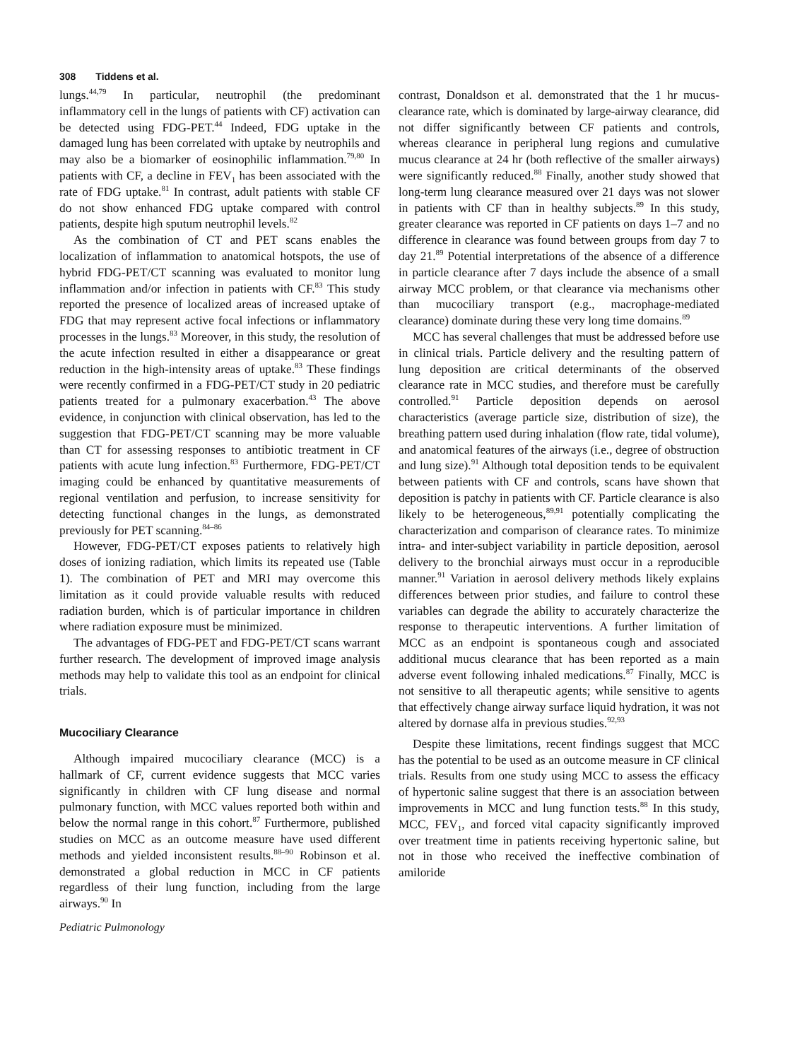308 Tiddens et al.
lungs.<sup>44,79</sup> In particular, neutrophil (the predominant inflammatory cell in the lungs of patients with CF) activation can be detected using FDG-PET.<sup>44</sup> Indeed, FDG uptake in the damaged lung has been correlated with uptake by neutrophils and may also be a biomarker of eosinophilic inflammation.<sup>79,80</sup> In patients with CF, a decline in FEV<sub>1</sub> has been associated with the rate of FDG uptake.<sup>81</sup> In contrast, adult patients with stable CF do not show enhanced FDG uptake compared with control patients, despite high sputum neutrophil levels.<sup>82</sup>
As the combination of CT and PET scans enables the localization of inflammation to anatomical hotspots, the use of hybrid FDG-PET/CT scanning was evaluated to monitor lung inflammation and/or infection in patients with CF.<sup>83</sup> This study reported the presence of localized areas of increased uptake of FDG that may represent active focal infections or inflammatory processes in the lungs.<sup>83</sup> Moreover, in this study, the resolution of the acute infection resulted in either a disappearance or great reduction in the high-intensity areas of uptake.<sup>83</sup> These findings were recently confirmed in a FDG-PET/CT study in 20 pediatric patients treated for a pulmonary exacerbation.<sup>43</sup> The above evidence, in conjunction with clinical observation, has led to the suggestion that FDG-PET/CT scanning may be more valuable than CT for assessing responses to antibiotic treatment in CF patients with acute lung infection.<sup>83</sup> Furthermore, FDG-PET/CT imaging could be enhanced by quantitative measurements of regional ventilation and perfusion, to increase sensitivity for detecting functional changes in the lungs, as demonstrated previously for PET scanning.<sup>84–86</sup>
However, FDG-PET/CT exposes patients to relatively high doses of ionizing radiation, which limits its repeated use (Table 1). The combination of PET and MRI may overcome this limitation as it could provide valuable results with reduced radiation burden, which is of particular importance in children where radiation exposure must be minimized.
The advantages of FDG-PET and FDG-PET/CT scans warrant further research. The development of improved image analysis methods may help to validate this tool as an endpoint for clinical trials.
Mucociliary Clearance
Although impaired mucociliary clearance (MCC) is a hallmark of CF, current evidence suggests that MCC varies significantly in children with CF lung disease and normal pulmonary function, with MCC values reported both within and below the normal range in this cohort.<sup>87</sup> Furthermore, published studies on MCC as an outcome measure have used different methods and yielded inconsistent results.<sup>88–90</sup> Robinson et al. demonstrated a global reduction in MCC in CF patients regardless of their lung function, including from the large airways.<sup>90</sup> In
contrast, Donaldson et al. demonstrated that the 1 hr mucus-clearance rate, which is dominated by large-airway clearance, did not differ significantly between CF patients and controls, whereas clearance in peripheral lung regions and cumulative mucus clearance at 24 hr (both reflective of the smaller airways) were significantly reduced.<sup>88</sup> Finally, another study showed that long-term lung clearance measured over 21 days was not slower in patients with CF than in healthy subjects.<sup>89</sup> In this study, greater clearance was reported in CF patients on days 1–7 and no difference in clearance was found between groups from day 7 to day 21.<sup>89</sup> Potential interpretations of the absence of a difference in particle clearance after 7 days include the absence of a small airway MCC problem, or that clearance via mechanisms other than mucociliary transport (e.g., macrophage-mediated clearance) dominate during these very long time domains.<sup>89</sup>
MCC has several challenges that must be addressed before use in clinical trials. Particle delivery and the resulting pattern of lung deposition are critical determinants of the observed clearance rate in MCC studies, and therefore must be carefully controlled.<sup>91</sup> Particle deposition depends on aerosol characteristics (average particle size, distribution of size), the breathing pattern used during inhalation (flow rate, tidal volume), and anatomical features of the airways (i.e., degree of obstruction and lung size).<sup>91</sup> Although total deposition tends to be equivalent between patients with CF and controls, scans have shown that deposition is patchy in patients with CF. Particle clearance is also likely to be heterogeneous,<sup>89,91</sup> potentially complicating the characterization and comparison of clearance rates. To minimize intra- and inter-subject variability in particle deposition, aerosol delivery to the bronchial airways must occur in a reproducible manner.<sup>91</sup> Variation in aerosol delivery methods likely explains differences between prior studies, and failure to control these variables can degrade the ability to accurately characterize the response to therapeutic interventions. A further limitation of MCC as an endpoint is spontaneous cough and associated additional mucus clearance that has been reported as a main adverse event following inhaled medications.<sup>87</sup> Finally, MCC is not sensitive to all therapeutic agents; while sensitive to agents that effectively change airway surface liquid hydration, it was not altered by dornase alfa in previous studies.<sup>92,93</sup>
Despite these limitations, recent findings suggest that MCC has the potential to be used as an outcome measure in CF clinical trials. Results from one study using MCC to assess the efficacy of hypertonic saline suggest that there is an association between improvements in MCC and lung function tests.<sup>88</sup> In this study, MCC, FEV<sub>1</sub>, and forced vital capacity significantly improved over treatment time in patients receiving hypertonic saline, but not in those who received the ineffective combination of amiloride
Pediatric Pulmonology